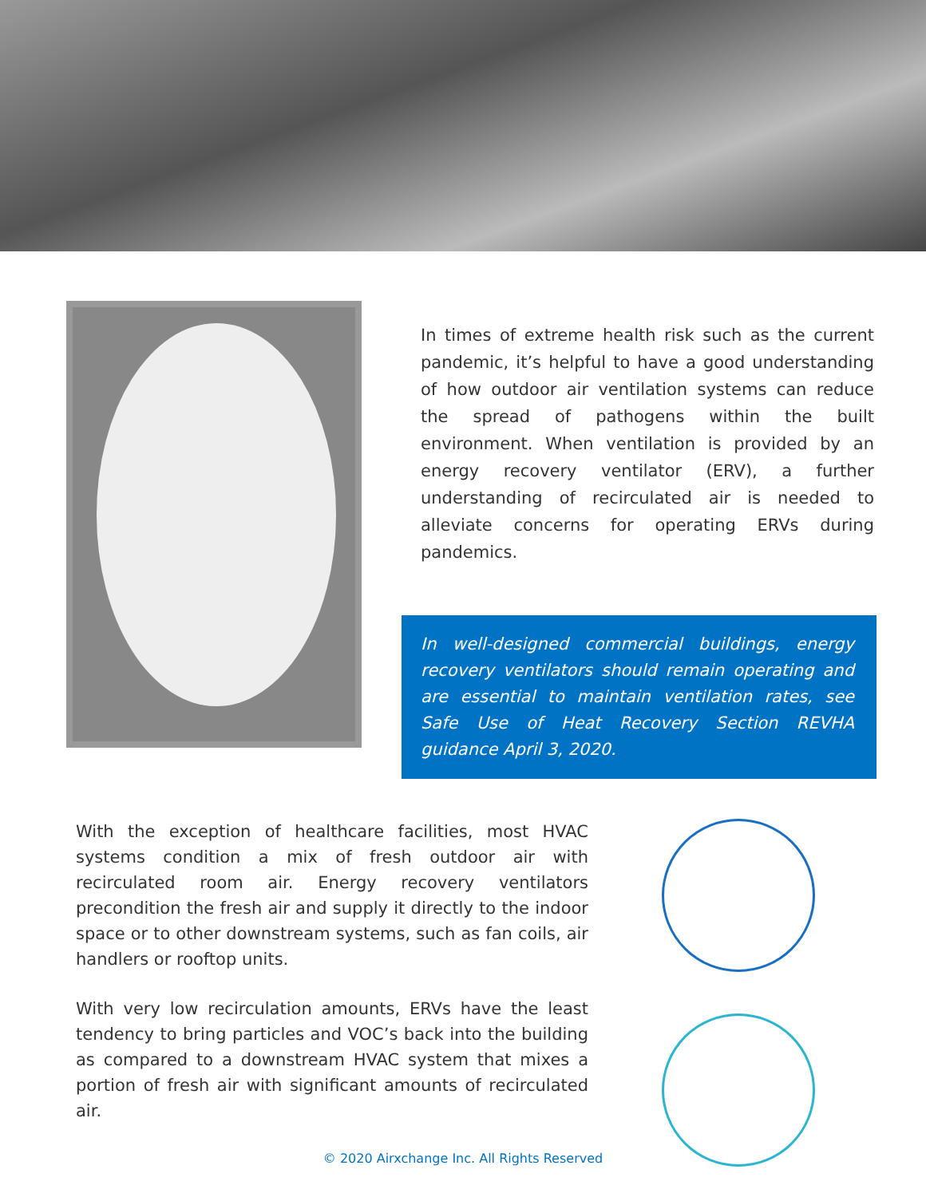In times of extreme health risk such as the current pandemic, it’s helpful to have a good understanding of how outdoor air ventilation systems can reduce the spread of pathogens within the built environment. When ventilation is provided by an energy recovery ventilator (ERV), a further understanding of recirculated air is needed to alleviate concerns for operating ERVs during pandemics.
In well-designed commercial buildings, energy recovery ventilators should remain operating and are essential to maintain ventilation rates, see Safe Use of Heat Recovery Section REVHA guidance April 3, 2020.
With the exception of healthcare facilities, most HVAC systems condition a mix of fresh outdoor air with recirculated room air. Energy recovery ventilators precondition the fresh air and supply it directly to the indoor space or to other downstream systems, such as fan coils, air handlers or rooftop units.
With very low recirculation amounts, ERVs have the least tendency to bring particles and VOC’s back into the building as compared to a downstream HVAC system that mixes a portion of fresh air with significant amounts of recirculated air.
© 2020 Airxchange Inc. All Rights Reserved